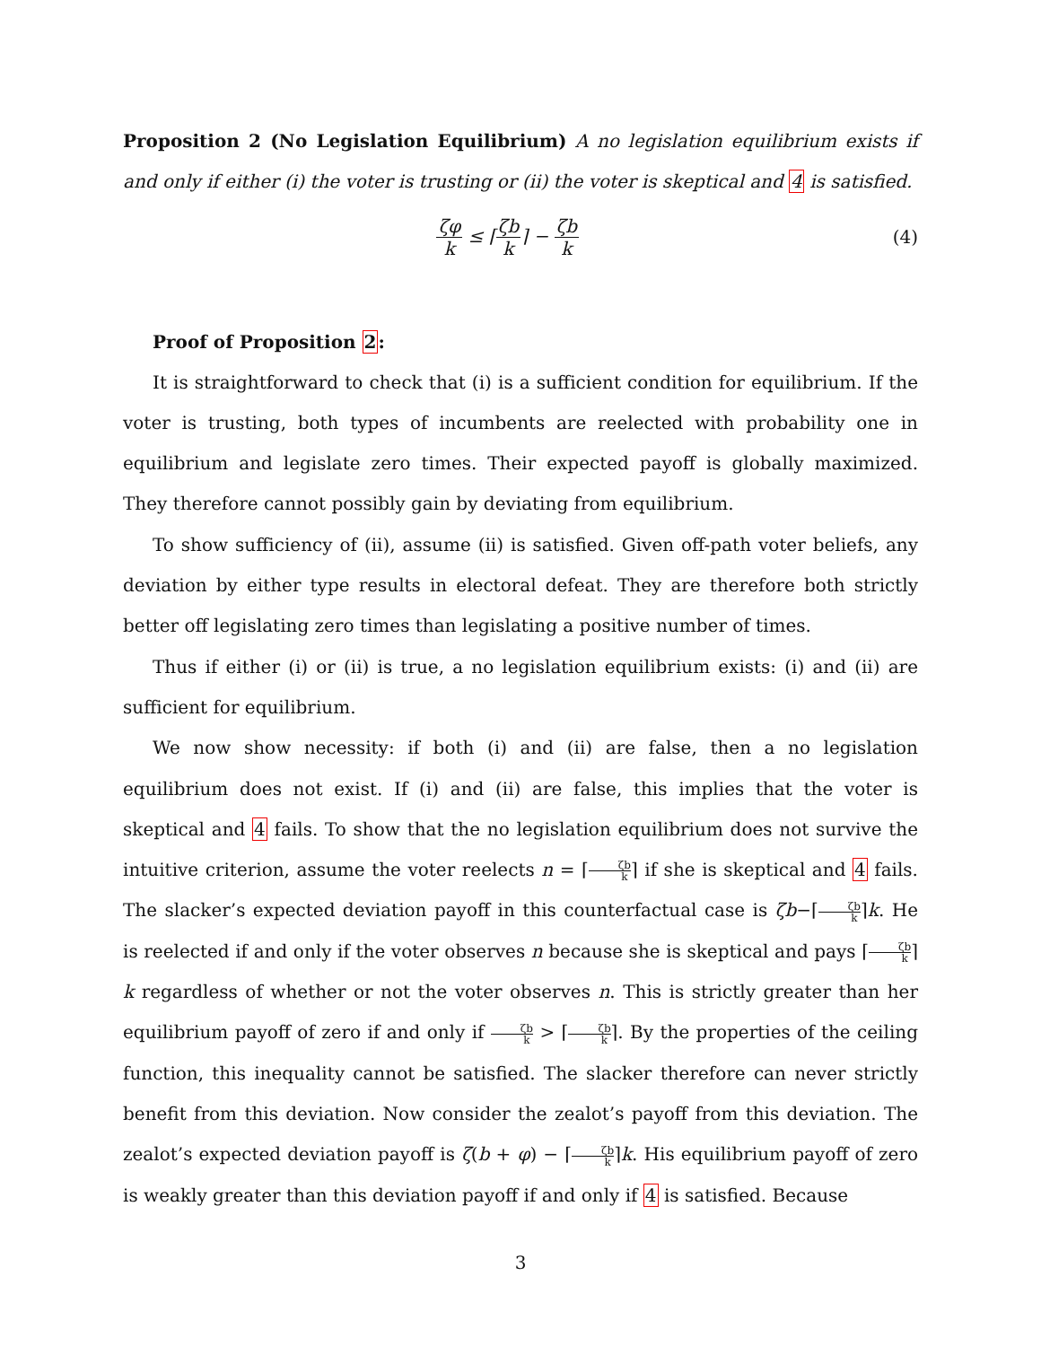Proposition 2 (No Legislation Equilibrium) A no legislation equilibrium exists if and only if either (i) the voter is trusting or (ii) the voter is skeptical and 4 is satisfied.
ζφ k ≤ ⌈ζb k⌉ − ζb k (4)
Proof of Proposition 2:
It is straightforward to check that (i) is a sufficient condition for equilibrium. If the voter is trusting, both types of incumbents are reelected with probability one in equilibrium and legislate zero times. Their expected payoff is globally maximized. They therefore cannot possibly gain by deviating from equilibrium.
To show sufficiency of (ii), assume (ii) is satisfied. Given off-path voter beliefs, any deviation by either type results in electoral defeat. They are therefore both strictly better off legislating zero times than legislating a positive number of times.
Thus if either (i) or (ii) is true, a no legislation equilibrium exists: (i) and (ii) are sufficient for equilibrium.
We now show necessity: if both (i) and (ii) are false, then a no legislation equilibrium does not exist. If (i) and (ii) are false, this implies that the voter is skeptical and 4 fails. To show that the no legislation equilibrium does not survive the intuitive criterion, assume the voter reelects n = ⌈ζb k⌉ if she is skeptical and 4 fails. The slacker’s expected deviation payoff in this counterfactual case is ζb−⌈ζb k⌉k. He is reelected if and only if the voter observes n because she is skeptical and pays ⌈ζb k⌉k regardless of whether or not the voter observes n. This is strictly greater than her equilibrium payoff of zero if and only if ζb k > ⌈ζb k⌉. By the properties of the ceiling function, this inequality cannot be satisfied. The slacker therefore can never strictly benefit from this deviation. Now consider the zealot’s payoff from this deviation. The zealot’s expected deviation payoff is ζ(b + φ) − ⌈ζb k⌉k. His equilibrium payoff of zero is weakly greater than this deviation payoff if and only if 4 is satisfied. Because
3